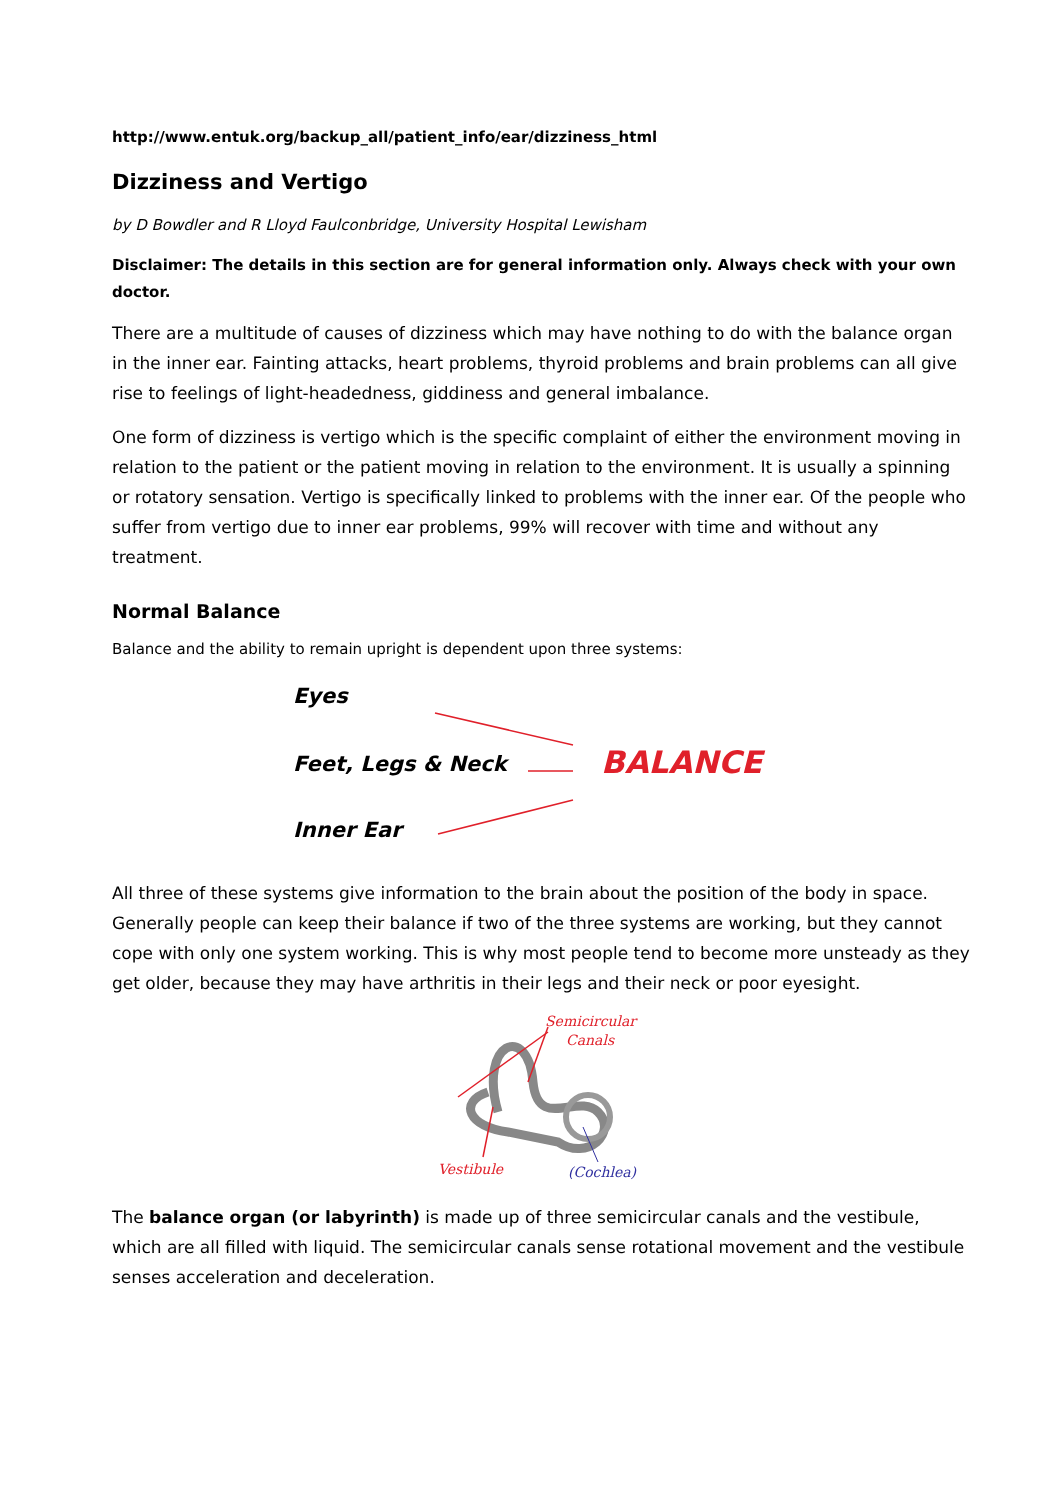http://www.entuk.org/backup_all/patient_info/ear/dizziness_html
Dizziness and Vertigo
by D Bowdler and R Lloyd Faulconbridge, University Hospital Lewisham
Disclaimer: The details in this section are for general information only. Always check with your own doctor.
There are a multitude of causes of dizziness which may have nothing to do with the balance organ in the inner ear. Fainting attacks, heart problems, thyroid problems and brain problems can all give rise to feelings of light-headedness, giddiness and general imbalance.
One form of dizziness is vertigo which is the specific complaint of either the environment moving in relation to the patient or the patient moving in relation to the environment. It is usually a spinning or rotatory sensation. Vertigo is specifically linked to problems with the inner ear. Of the people who suffer from vertigo due to inner ear problems, 99% will recover with time and without any treatment.
Normal Balance
Balance and the ability to remain upright is dependent upon three systems:
Eyes
Feet, Legs & Neck
Inner Ear
BALANCE
All three of these systems give information to the brain about the position of the body in space. Generally people can keep their balance if two of the three systems are working, but they cannot cope with only one system working. This is why most people tend to become more unsteady as they get older, because they may have arthritis in their legs and their neck or poor eyesight.
Semicircular
Canals
Vestibule
(Cochlea)
The balance organ (or labyrinth) is made up of three semicircular canals and the vestibule, which are all filled with liquid. The semicircular canals sense rotational movement and the vestibule senses acceleration and deceleration.